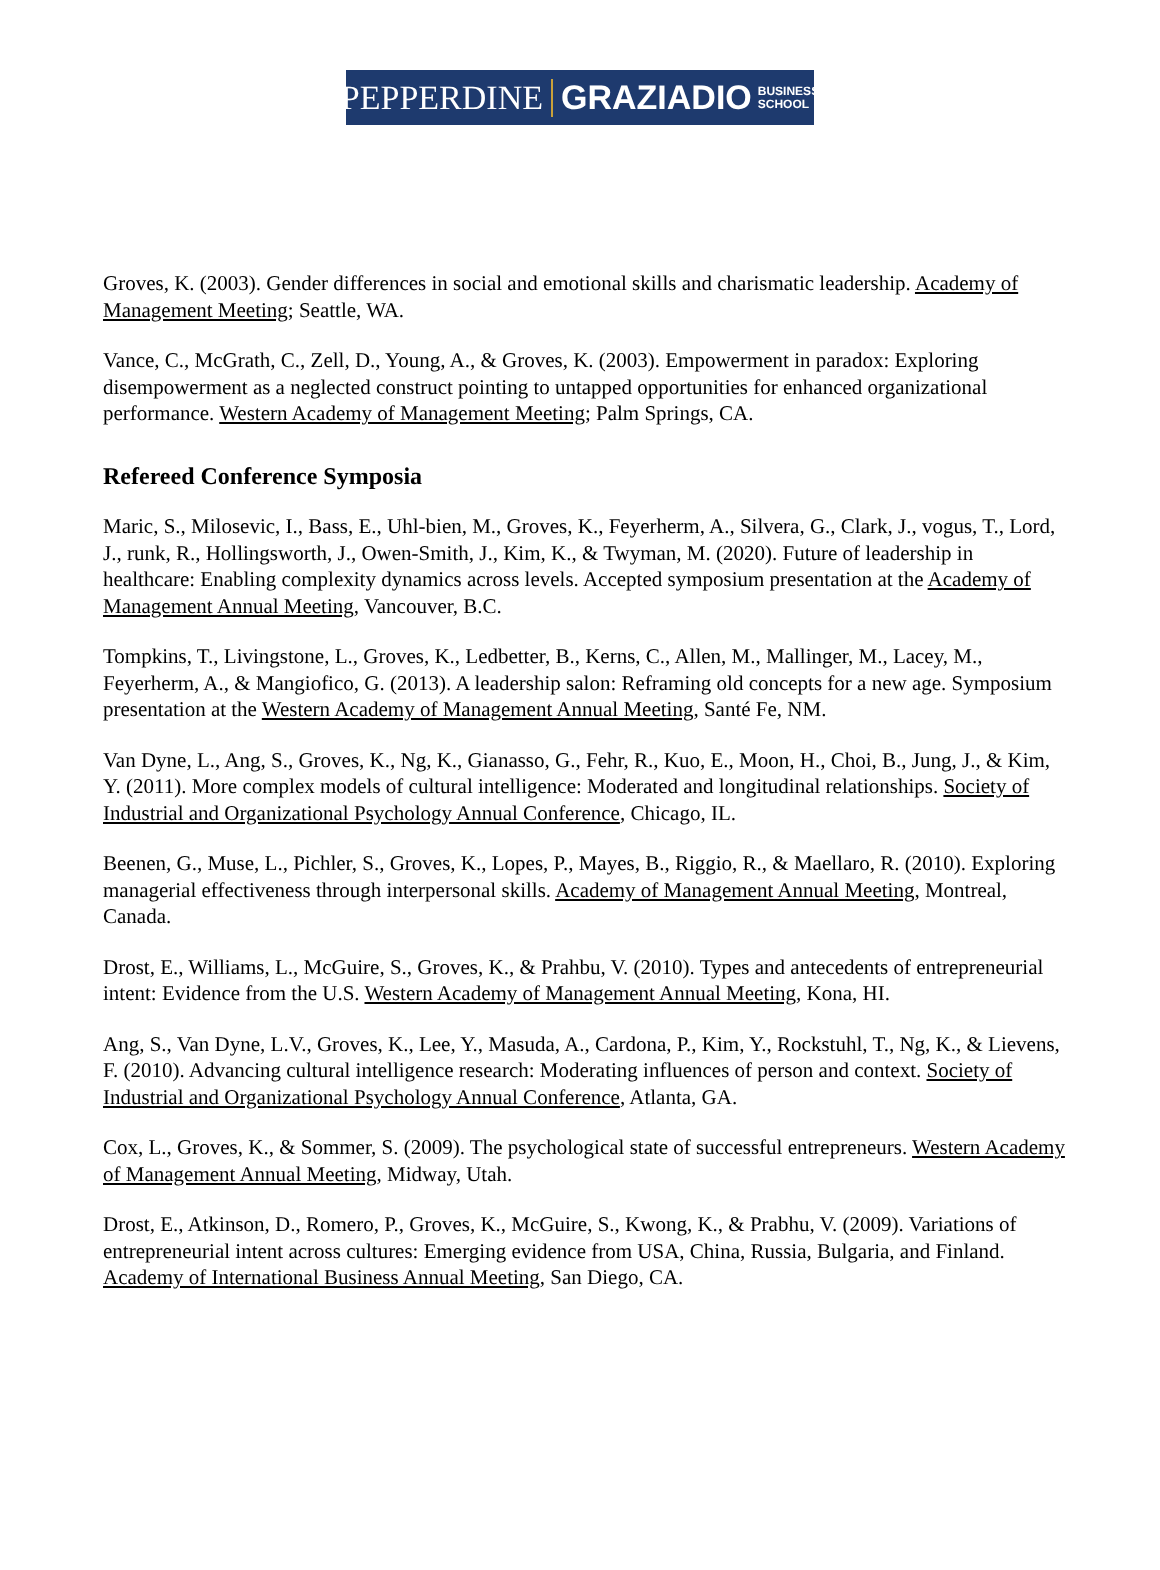PEPPERDINE GRAZIADIO BUSINESS
SCHOOL
Groves, K. (2003). Gender differences in social and emotional skills and charismatic leadership. Academy of Management Meeting; Seattle, WA.
Vance, C., McGrath, C., Zell, D., Young, A., & Groves, K. (2003). Empowerment in paradox: Exploring disempowerment as a neglected construct pointing to untapped opportunities for enhanced organizational performance. Western Academy of Management Meeting; Palm Springs, CA.
Refereed Conference Symposia
Maric, S., Milosevic, I., Bass, E., Uhl-bien, M., Groves, K., Feyerherm, A., Silvera, G., Clark, J., vogus, T., Lord, J., runk, R., Hollingsworth, J., Owen-Smith, J., Kim, K., & Twyman, M. (2020). Future of leadership in healthcare: Enabling complexity dynamics across levels. Accepted symposium presentation at the Academy of Management Annual Meeting, Vancouver, B.C.
Tompkins, T., Livingstone, L., Groves, K., Ledbetter, B., Kerns, C., Allen, M., Mallinger, M., Lacey, M., Feyerherm, A., & Mangiofico, G. (2013). A leadership salon: Reframing old concepts for a new age. Symposium presentation at the Western Academy of Management Annual Meeting, Santé Fe, NM.
Van Dyne, L., Ang, S., Groves, K., Ng, K., Gianasso, G., Fehr, R., Kuo, E., Moon, H., Choi, B., Jung, J., & Kim, Y. (2011). More complex models of cultural intelligence: Moderated and longitudinal relationships. Society of Industrial and Organizational Psychology Annual Conference, Chicago, IL.
Beenen, G., Muse, L., Pichler, S., Groves, K., Lopes, P., Mayes, B., Riggio, R., & Maellaro, R. (2010). Exploring managerial effectiveness through interpersonal skills. Academy of Management Annual Meeting, Montreal, Canada.
Drost, E., Williams, L., McGuire, S., Groves, K., & Prahbu, V. (2010). Types and antecedents of entrepreneurial intent: Evidence from the U.S. Western Academy of Management Annual Meeting, Kona, HI.
Ang, S., Van Dyne, L.V., Groves, K., Lee, Y., Masuda, A., Cardona, P., Kim, Y., Rockstuhl, T., Ng, K., & Lievens, F. (2010). Advancing cultural intelligence research: Moderating influences of person and context. Society of Industrial and Organizational Psychology Annual Conference, Atlanta, GA.
Cox, L., Groves, K., & Sommer, S. (2009). The psychological state of successful entrepreneurs. Western Academy of Management Annual Meeting, Midway, Utah.
Drost, E., Atkinson, D., Romero, P., Groves, K., McGuire, S., Kwong, K., & Prabhu, V. (2009). Variations of entrepreneurial intent across cultures: Emerging evidence from USA, China, Russia, Bulgaria, and Finland. Academy of International Business Annual Meeting, San Diego, CA.